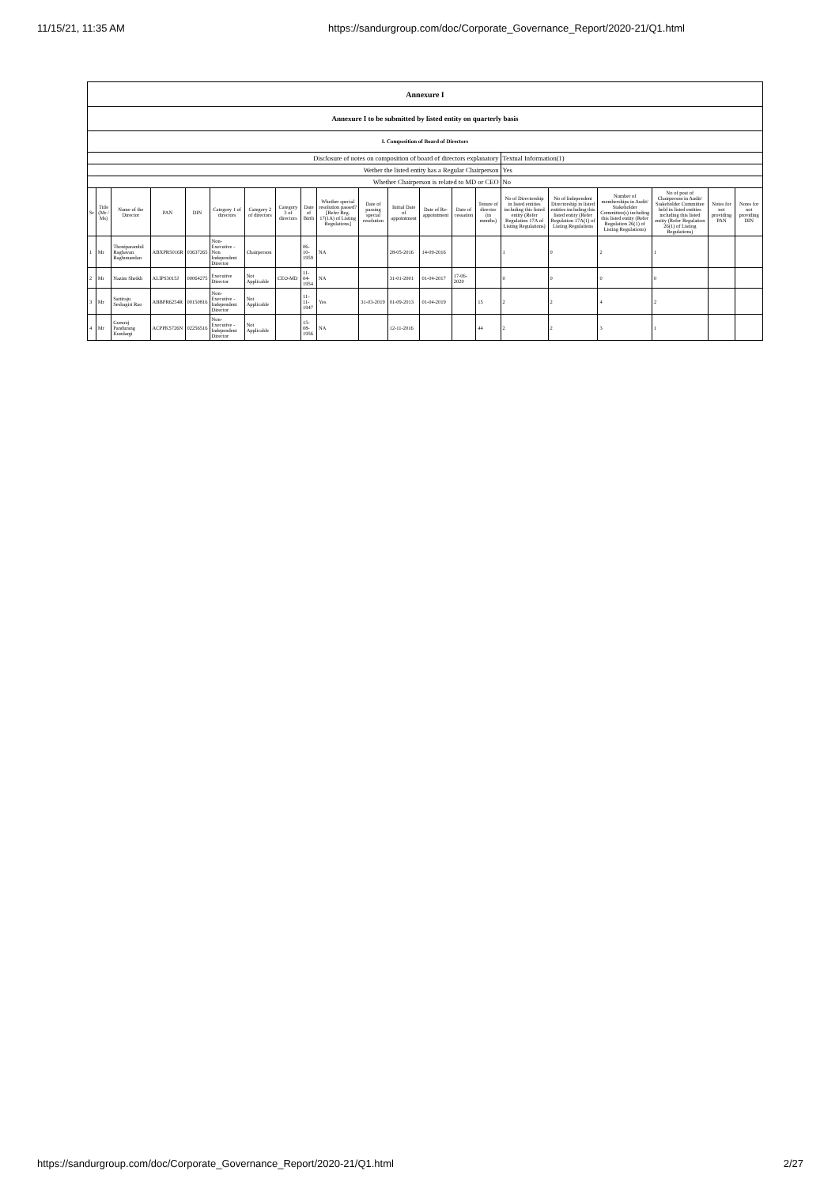11/15/21, 11:35 AM https://sandurgroup.com/doc/Corporate_Governance_Report/2020-21/Q1.html
| Annexure I | | | | | | | | | | | | | | | | | | | | |
| Annexure I to be submitted by listed entity on quarterly basis | | | | | | | | | | | | | | | | | | | | |
| I. Composition of Board of Directors | | | | | | | | | | | | | | | | | | | | |
| Disclosure of notes on composition of board of directors explanatory | | | | | | | | | | | | | | | Textual Information(1) | | | | | |
| Wether the listed entity has a Regular Chairperson | | | | | | | | | | | | | | | Yes | | | | | |
| Whether Chairperson is related to MD or CEO | | | | | | | | | | | | | | | No | | | | | |
| Sr | Title (Mr / Ms) | Name of the Director | PAN | DIN | Category 1 of directors | Category 2 of directors | Category 3 of directors | Date of Birth | Whether special resolution passed? [Refer Reg. 17(1A) of Listing Regulations] | Date of passing special resolution | Initial Date of appointment | Date of Re-appointment | Date of cessation | Tenure of director (in months) | No of Directorship in listed entities including this listed entity (Refer Regulation 17A of Listing Regulations) | No of Independent Directorship in listed entities including this listed entity (Refer Regulation 17A(1) of Listing Regulations | Number of memberships in Audit/ Stakeholder Committee(s) including this listed entity (Refer Regulation 26(1) of Listing Regulations) | No of post of Chairperson in Audit/ Stakeholder Committee held in listed entities including this listed entity (Refer Regulation 26(1) of Listing Regulations) | Notes for not providing PAN | Notes for not providing DIN |
| 1 | Mr | Thoniparambil Raghavan Raghunandan | ABXPR5016R | 03637265 | Non-Executive - Non Independent Director | Chairperson | | 06-10-1959 | NA | | 28-05-2016 | 14-09-2016 | | | 1 | 0 | 2 | 1 | | |
| 2 | Mr | Nazim Sheikh | ALIPS3015J | 00064275 | Executive Director | Not Applicable | CEO-MD | 11-04-1954 | NA | | 31-01-2001 | 01-04-2017 | 17-06-2020 | | 0 | 0 | 0 | 0 | | |
| 3 | Mr | Sattiraju Seshagiri Rao | ABBPR6254R | 00150816 | Non-Executive - Independent Director | Not Applicable | | 11-11-1947 | Yes | 31-03-2019 | 01-09-2013 | 01-04-2019 | | 15 | 2 | 2 | 4 | 2 | | |
| 4 | Mr | Gururaj Pandurang Kundargi | ACPPK5726N | 02256516 | Non-Executive - Independent Director | Not Applicable | | 15-08-1956 | NA | | 12-11-2016 | | | 44 | 2 | 2 | 3 | 1 | | |
https://sandurgroup.com/doc/Corporate_Governance_Report/2020-21/Q1.html 2/27